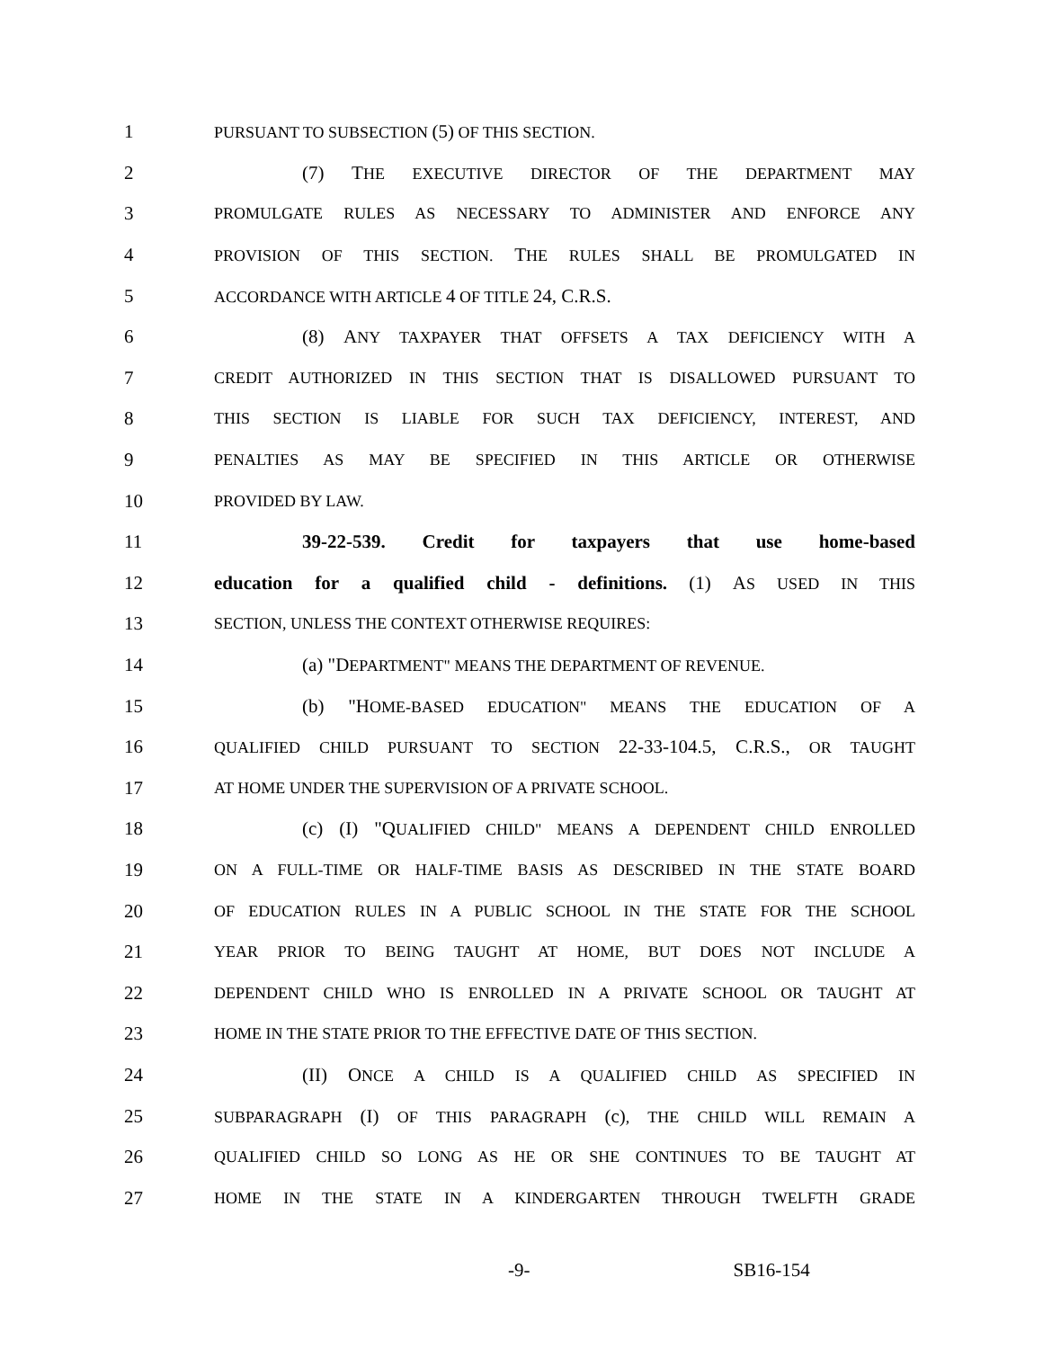1 PURSUANT TO SUBSECTION (5) OF THIS SECTION.
2 (7) THE EXECUTIVE DIRECTOR OF THE DEPARTMENT MAY
3 PROMULGATE RULES AS NECESSARY TO ADMINISTER AND ENFORCE ANY
4 PROVISION OF THIS SECTION. THE RULES SHALL BE PROMULGATED IN
5 ACCORDANCE WITH ARTICLE 4 OF TITLE 24, C.R.S.
6 (8) ANY TAXPAYER THAT OFFSETS A TAX DEFICIENCY WITH A
7 CREDIT AUTHORIZED IN THIS SECTION THAT IS DISALLOWED PURSUANT TO
8 THIS SECTION IS LIABLE FOR SUCH TAX DEFICIENCY, INTEREST, AND
9 PENALTIES AS MAY BE SPECIFIED IN THIS ARTICLE OR OTHERWISE
10 PROVIDED BY LAW.
11 39-22-539. Credit for taxpayers that use home-based
12 education for a qualified child - definitions. (1) AS USED IN THIS
13 SECTION, UNLESS THE CONTEXT OTHERWISE REQUIRES:
14 (a) "DEPARTMENT" MEANS THE DEPARTMENT OF REVENUE.
15 (b) "HOME-BASED EDUCATION" MEANS THE EDUCATION OF A
16 QUALIFIED CHILD PURSUANT TO SECTION 22-33-104.5, C.R.S., OR TAUGHT
17 AT HOME UNDER THE SUPERVISION OF A PRIVATE SCHOOL.
18 (c) (I) "QUALIFIED CHILD" MEANS A DEPENDENT CHILD ENROLLED
19 ON A FULL-TIME OR HALF-TIME BASIS AS DESCRIBED IN THE STATE BOARD
20 OF EDUCATION RULES IN A PUBLIC SCHOOL IN THE STATE FOR THE SCHOOL
21 YEAR PRIOR TO BEING TAUGHT AT HOME, BUT DOES NOT INCLUDE A
22 DEPENDENT CHILD WHO IS ENROLLED IN A PRIVATE SCHOOL OR TAUGHT AT
23 HOME IN THE STATE PRIOR TO THE EFFECTIVE DATE OF THIS SECTION.
24 (II) ONCE A CHILD IS A QUALIFIED CHILD AS SPECIFIED IN
25 SUBPARAGRAPH (I) OF THIS PARAGRAPH (c), THE CHILD WILL REMAIN A
26 QUALIFIED CHILD SO LONG AS HE OR SHE CONTINUES TO BE TAUGHT AT
27 HOME IN THE STATE IN A KINDERGARTEN THROUGH TWELFTH GRADE
-9- SB16-154